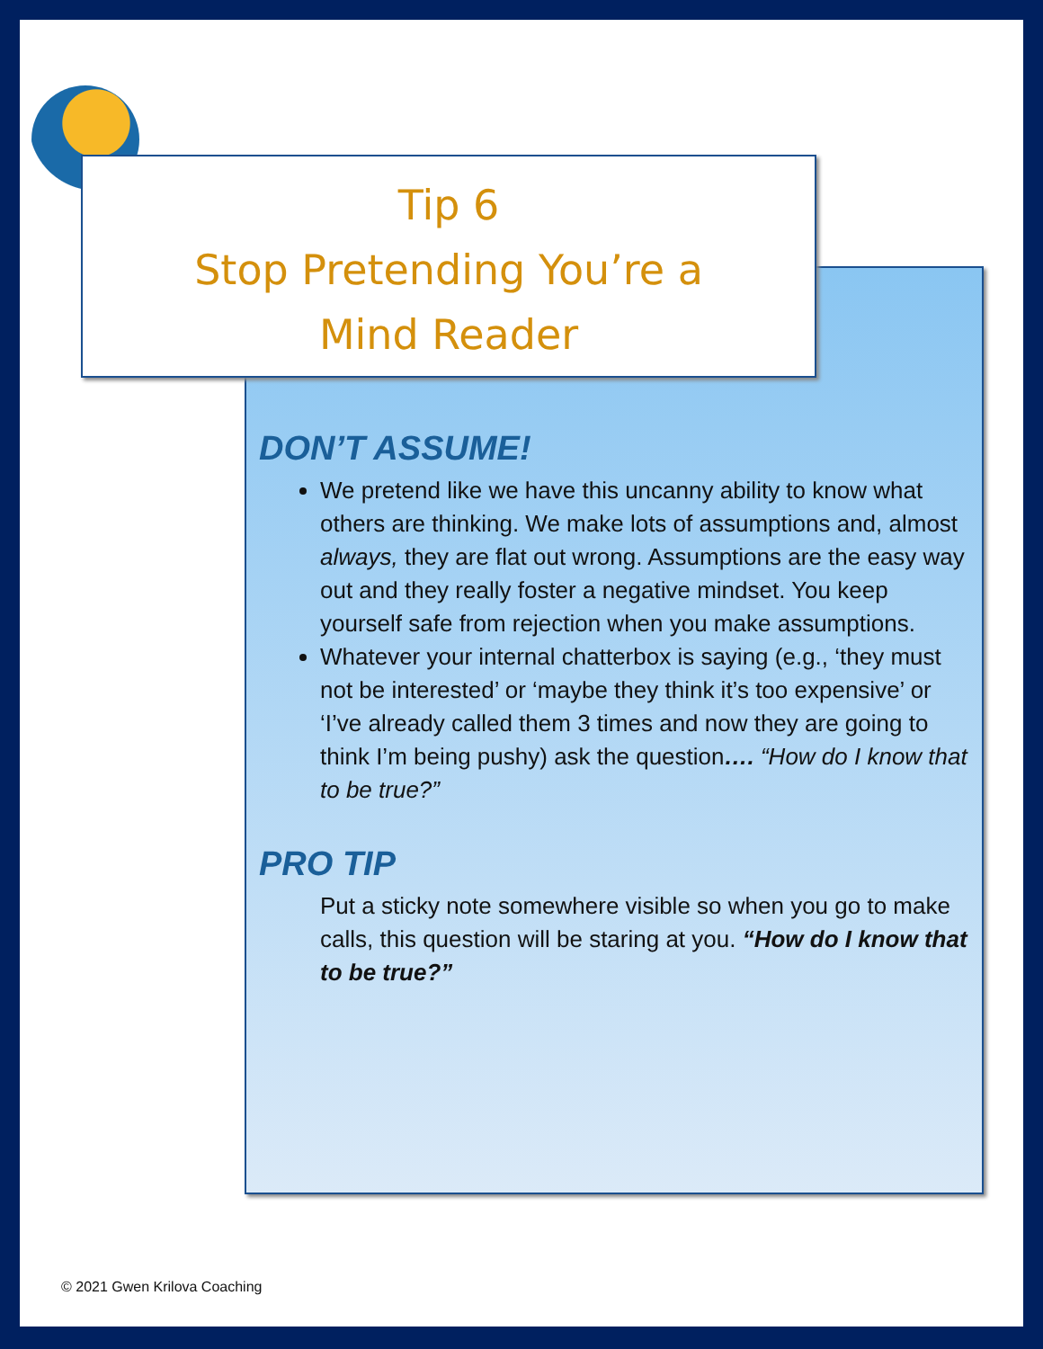Tip 6
Stop Pretending You’re a
Mind Reader
DON’T ASSUME!
We pretend like we have this uncanny ability to know what others are thinking. We make lots of assumptions and, almost always, they are flat out wrong. Assumptions are the easy way out and they really foster a negative mindset. You keep yourself safe from rejection when you make assumptions.
Whatever your internal chatterbox is saying (e.g., ‘they must not be interested’ or ‘maybe they think it’s too expensive’ or ‘I’ve already called them 3 times and now they are going to think I’m being pushy) ask the question…. “How do I know that to be true?”
PRO TIP
Put a sticky note somewhere visible so when you go to make calls, this question will be staring at you. “How do I know that to be true?”
© 2021 Gwen Krilova Coaching